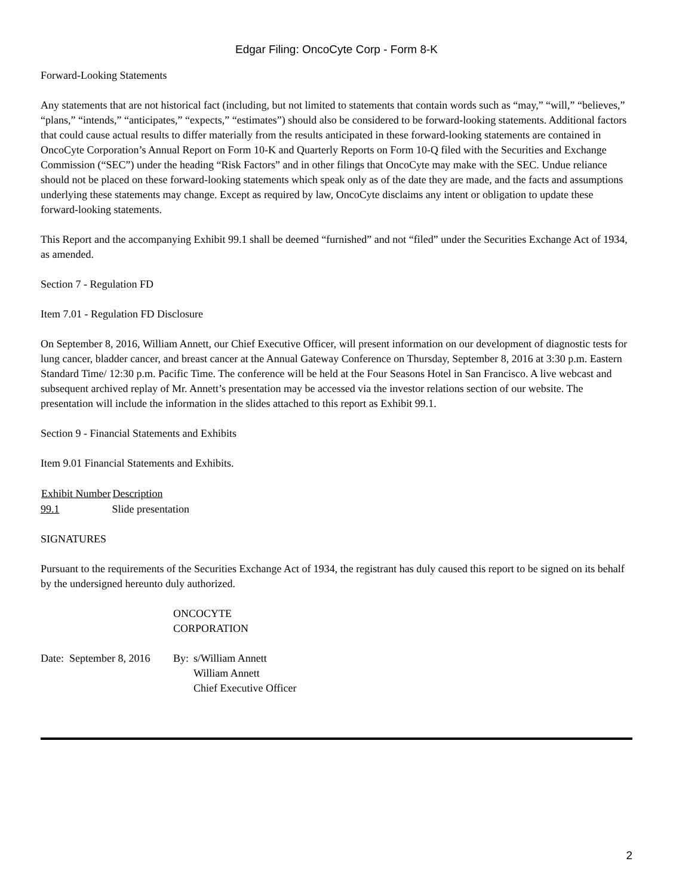Edgar Filing: OncoCyte Corp - Form 8-K
Forward-Looking Statements
Any statements that are not historical fact (including, but not limited to statements that contain words such as “may,” “will,” “believes,” “plans,” “intends,” “anticipates,” “expects,” “estimates”) should also be considered to be forward-looking statements. Additional factors that could cause actual results to differ materially from the results anticipated in these forward-looking statements are contained in OncoCyte Corporation’s Annual Report on Form 10-K and Quarterly Reports on Form 10-Q filed with the Securities and Exchange Commission (“SEC”) under the heading “Risk Factors” and in other filings that OncoCyte may make with the SEC. Undue reliance should not be placed on these forward-looking statements which speak only as of the date they are made, and the facts and assumptions underlying these statements may change. Except as required by law, OncoCyte disclaims any intent or obligation to update these forward-looking statements.
This Report and the accompanying Exhibit 99.1 shall be deemed “furnished” and not “filed” under the Securities Exchange Act of 1934, as amended.
Section 7 - Regulation FD
Item 7.01 - Regulation FD Disclosure
On September 8, 2016, William Annett, our Chief Executive Officer, will present information on our development of diagnostic tests for lung cancer, bladder cancer, and breast cancer at the Annual Gateway Conference on Thursday, September 8, 2016 at 3:30 p.m. Eastern Standard Time/ 12:30 p.m. Pacific Time. The conference will be held at the Four Seasons Hotel in San Francisco. A live webcast and subsequent archived replay of Mr. Annett’s presentation may be accessed via the investor relations section of our website. The presentation will include the information in the slides attached to this report as Exhibit 99.1.
Section 9 - Financial Statements and Exhibits
Item 9.01 Financial Statements and Exhibits.
| Exhibit Number | Description |
| --- | --- |
| 99.1 | Slide presentation |
SIGNATURES
Pursuant to the requirements of the Securities Exchange Act of 1934, the registrant has duly caused this report to be signed on its behalf by the undersigned hereunto duly authorized.
| | ONCOCYTE CORPORATION | |
| Date: September 8, 2016 | By: | s/William Annett William Annett Chief Executive Officer |
2